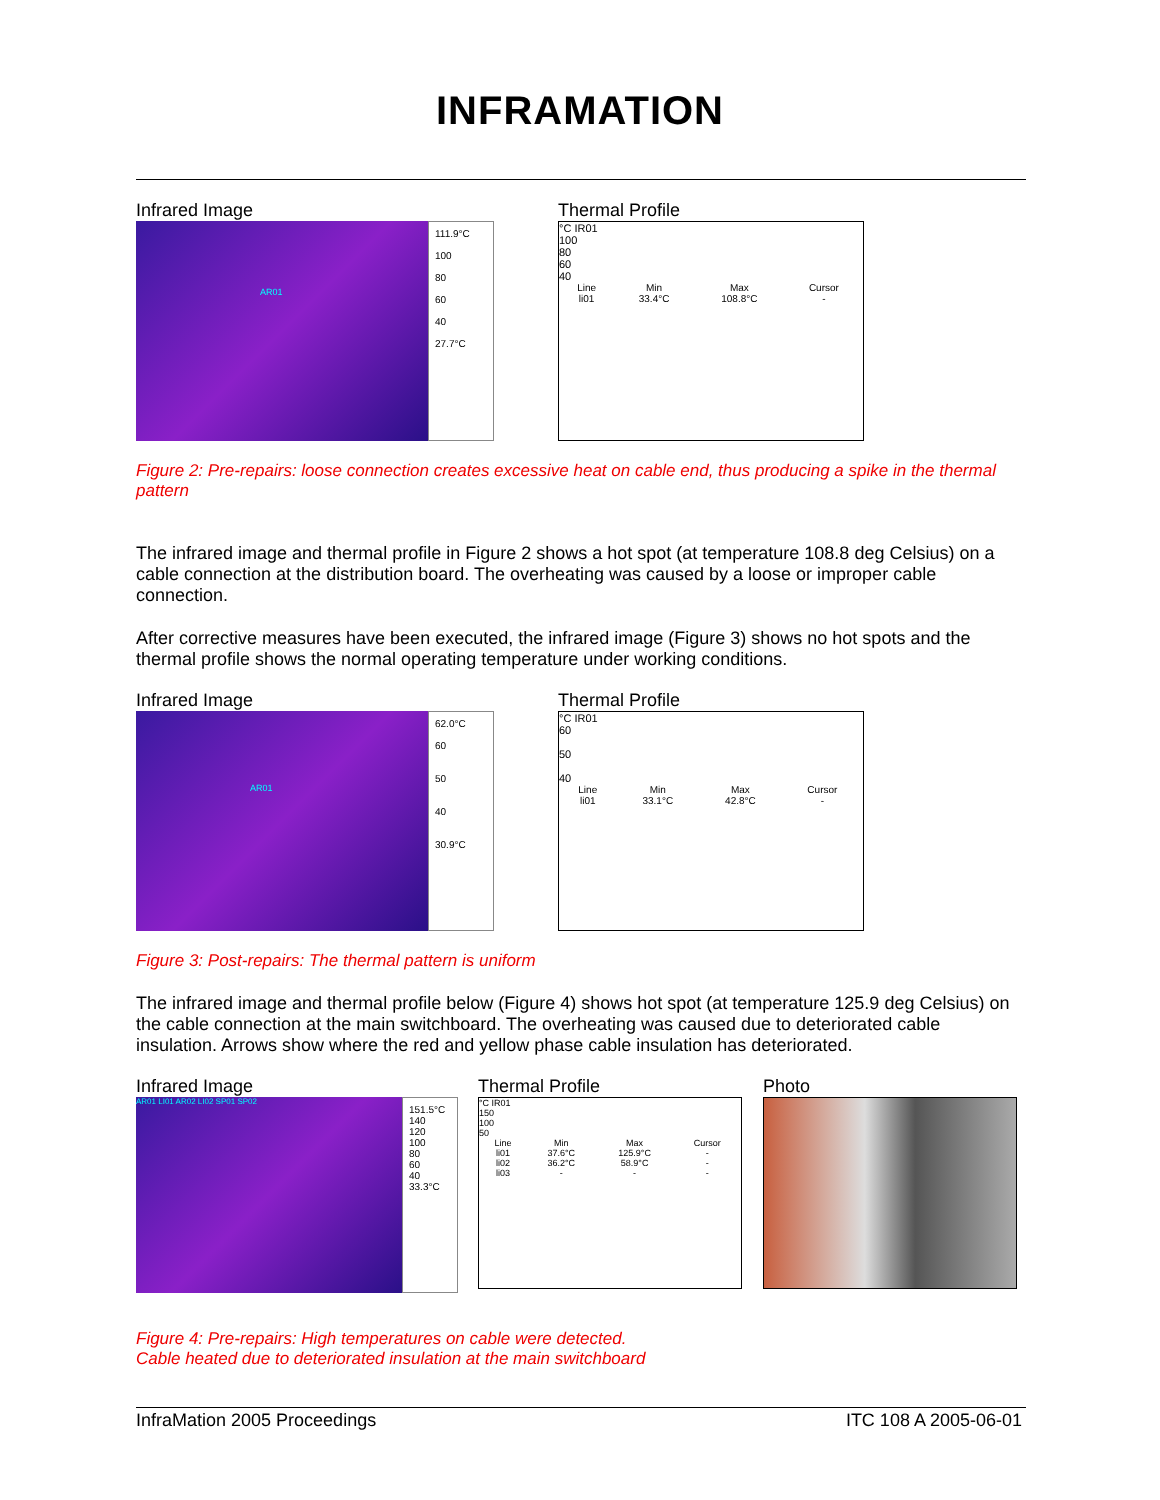INFRAMATION
Infrared Image
AR01
111.9°C
100
80
60
40
27.7°C
Thermal Profile
°C IR01
100
80
60
40
| Line | Min | Max | Cursor |
| --- | --- | --- | --- |
| li01 | 33.4°C | 108.8°C | - |
Figure 2: Pre-repairs: loose connection creates excessive heat on cable end, thus producing a spike in the thermal pattern
The infrared image and thermal profile in Figure 2 shows a hot spot (at temperature 108.8 deg Celsius) on a cable connection at the distribution board. The overheating was caused by a loose or improper cable connection.
After corrective measures have been executed, the infrared image (Figure 3) shows no hot spots and the thermal profile shows the normal operating temperature under working conditions.
Infrared Image
AR01
62.0°C
60
50
40
30.9°C
Thermal Profile
°C IR01
60
50
40
| Line | Min | Max | Cursor |
| --- | --- | --- | --- |
| li01 | 33.1°C | 42.8°C | - |
Figure 3: Post-repairs: The thermal pattern is uniform
The infrared image and thermal profile below (Figure 4) shows hot spot (at temperature 125.9 deg Celsius) on the cable connection at the main switchboard. The overheating was caused due to deteriorated cable insulation. Arrows show where the red and yellow phase cable insulation has deteriorated.
Infrared Image
AR01 LI01 AR02 LI02 SP01 SP02
151.5°C
140
120
100
80
60
40
33.3°C
Thermal Profile
°C IR01
150
100
50
| Line | Min | Max | Cursor |
| --- | --- | --- | --- |
| li01 | 37.6°C | 125.9°C | - |
| li02 | 36.2°C | 58.9°C | - |
| li03 | - | - | - |
Photo
Figure 4: Pre-repairs: High temperatures on cable were detected.
Cable heated due to deteriorated insulation at the main switchboard
InfraMation 2005 Proceedings ITC 108 A 2005-06-01